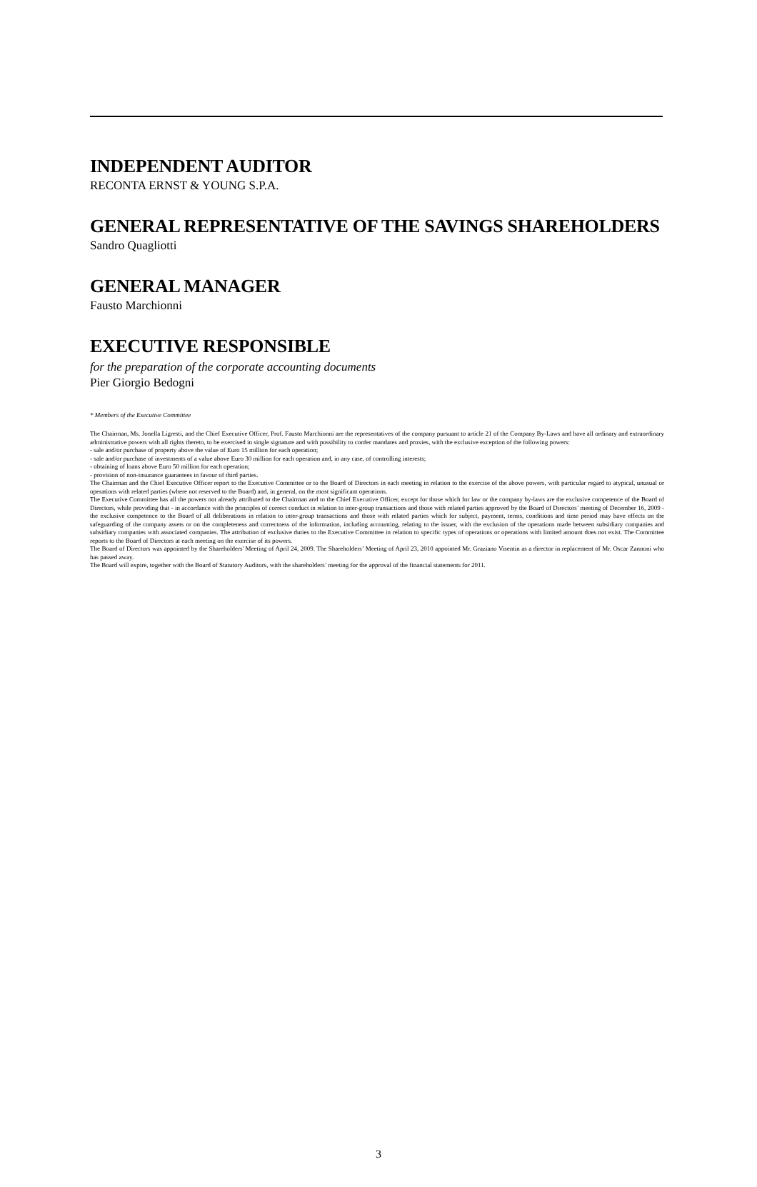INDEPENDENT AUDITOR
RECONTA ERNST & YOUNG S.P.A.
GENERAL REPRESENTATIVE OF THE SAVINGS SHAREHOLDERS
Sandro Quagliotti
GENERAL MANAGER
Fausto Marchionni
EXECUTIVE RESPONSIBLE
for the preparation of the corporate accounting documents
Pier Giorgio Bedogni
* Members of the Executive Committee
The Chairman, Ms. Jonella Ligresti, and the Chief Executive Officer, Prof. Fausto Marchionni are the representatives of the company pursuant to article 21 of the Company By-Laws and have all ordinary and extraordinary administrative powers with all rights thereto, to be exercised in single signature and with possibility to confer mandates and proxies, with the exclusive exception of the following powers:
- sale and/or purchase of property above the value of Euro 15 million for each operation;
- sale and/or purchase of investments of a value above Euro 30 million for each operation and, in any case, of controlling interests;
- obtaining of loans above Euro 50 million for each operation;
- provision of non-insurance guarantees in favour of third parties.
The Chairman and the Chief Executive Officer report to the Executive Committee or to the Board of Directors in each meeting in relation to the exercise of the above powers, with particular regard to atypical, unusual or operations with related parties (where not reserved to the Board) and, in general, on the most significant operations.
The Executive Committee has all the powers not already attributed to the Chairman and to the Chief Executive Officer, except for those which for law or the company by-laws are the exclusive competence of the Board of Directors, while providing that - in accordance with the principles of correct conduct in relation to inter-group transactions and those with related parties approved by the Board of Directors’ meeting of December 16, 2009 - the exclusive competence to the Board of all deliberations in relation to inter-group transactions and those with related parties which for subject, payment, terms, conditions and time period may have effects on the safeguarding of the company assets or on the completeness and correctness of the information, including accounting, relating to the issuer, with the exclusion of the operations made between subsidiary companies and subsidiary companies with associated companies. The attribution of exclusive duties to the Executive Committee in relation to specific types of operations or operations with limited amount does not exist. The Committee reports to the Board of Directors at each meeting on the exercise of its powers.
The Board of Directors was appointed by the Shareholders' Meeting of April 24, 2009. The Shareholders’ Meeting of April 23, 2010 appointed Mr. Graziano Visentin as a director in replacement of Mr. Oscar Zannoni who has passed away.
The Board will expire, together with the Board of Statutory Auditors, with the shareholders’ meeting for the approval of the financial statements for 2011.
3